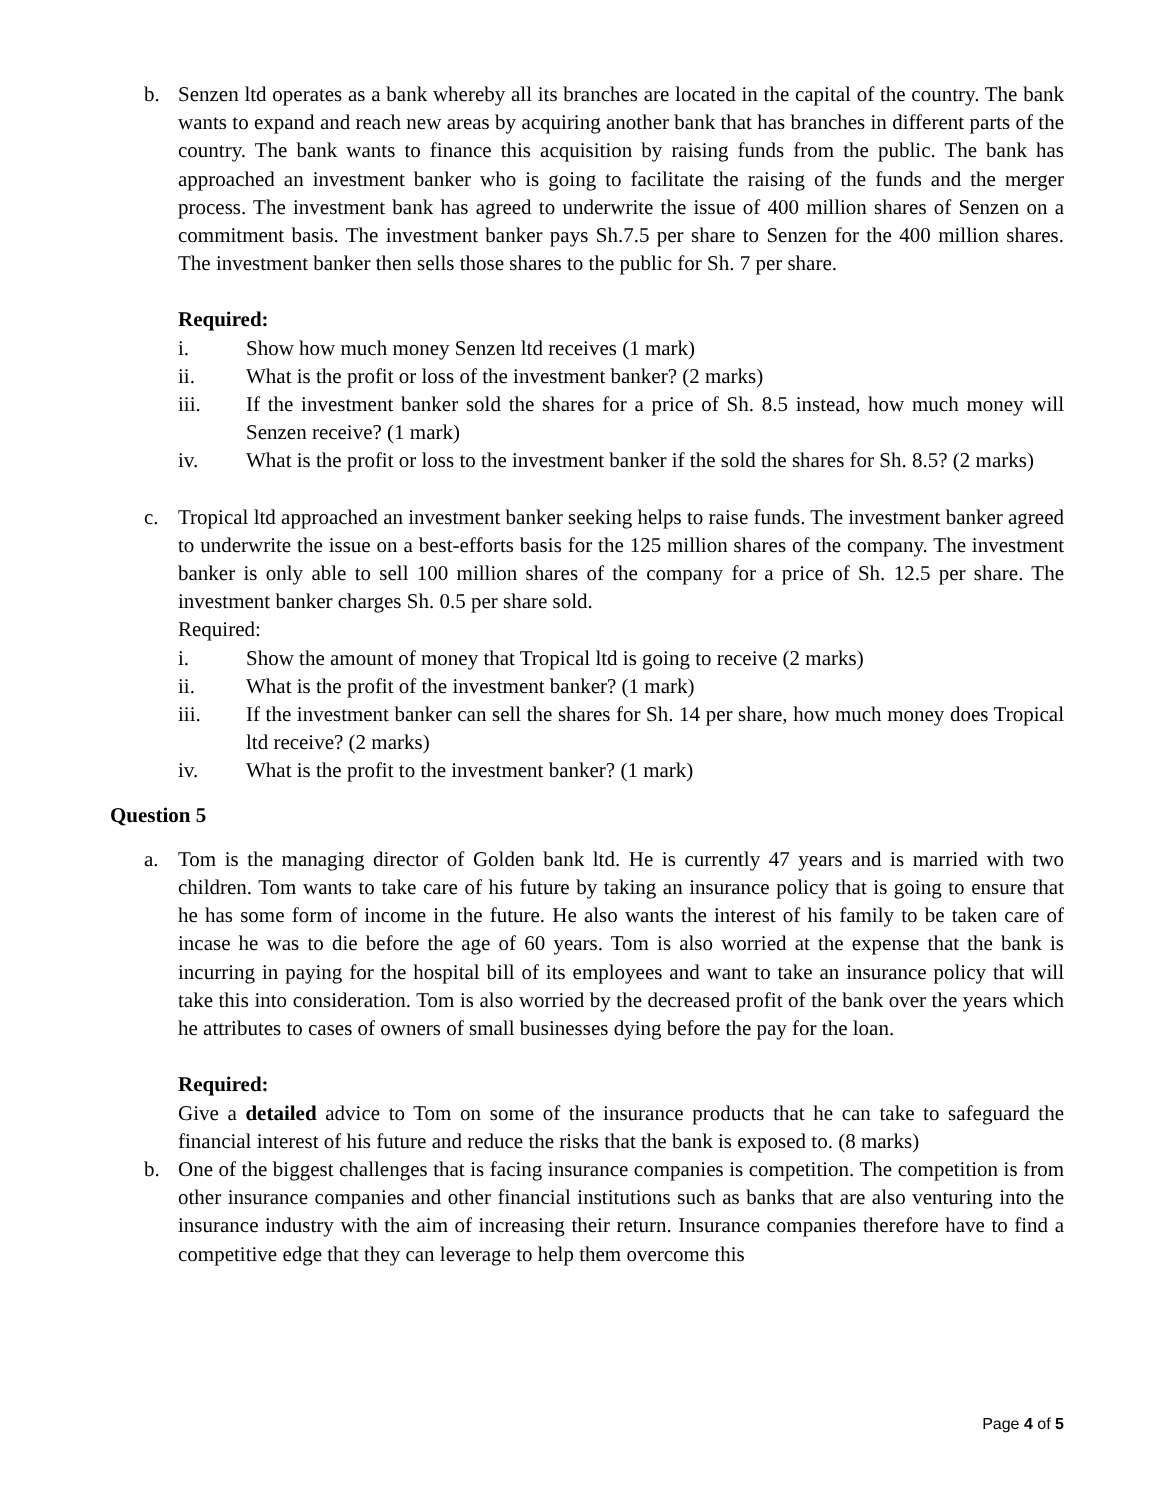b. Senzen ltd operates as a bank whereby all its branches are located in the capital of the country. The bank wants to expand and reach new areas by acquiring another bank that has branches in different parts of the country. The bank wants to finance this acquisition by raising funds from the public. The bank has approached an investment banker who is going to facilitate the raising of the funds and the merger process. The investment bank has agreed to underwrite the issue of 400 million shares of Senzen on a commitment basis. The investment banker pays Sh.7.5 per share to Senzen for the 400 million shares. The investment banker then sells those shares to the public for Sh. 7 per share.
Required:
i. Show how much money Senzen ltd receives (1 mark)
ii. What is the profit or loss of the investment banker? (2 marks)
iii. If the investment banker sold the shares for a price of Sh. 8.5 instead, how much money will Senzen receive? (1 mark)
iv. What is the profit or loss to the investment banker if the sold the shares for Sh. 8.5? (2 marks)
c. Tropical ltd approached an investment banker seeking helps to raise funds. The investment banker agreed to underwrite the issue on a best-efforts basis for the 125 million shares of the company. The investment banker is only able to sell 100 million shares of the company for a price of Sh. 12.5 per share. The investment banker charges Sh. 0.5 per share sold.
Required:
i. Show the amount of money that Tropical ltd is going to receive (2 marks)
ii. What is the profit of the investment banker? (1 mark)
iii. If the investment banker can sell the shares for Sh. 14 per share, how much money does Tropical ltd receive? (2 marks)
iv. What is the profit to the investment banker? (1 mark)
Question 5
a. Tom is the managing director of Golden bank ltd. He is currently 47 years and is married with two children. Tom wants to take care of his future by taking an insurance policy that is going to ensure that he has some form of income in the future. He also wants the interest of his family to be taken care of incase he was to die before the age of 60 years. Tom is also worried at the expense that the bank is incurring in paying for the hospital bill of its employees and want to take an insurance policy that will take this into consideration. Tom is also worried by the decreased profit of the bank over the years which he attributes to cases of owners of small businesses dying before the pay for the loan.
Required:
Give a detailed advice to Tom on some of the insurance products that he can take to safeguard the financial interest of his future and reduce the risks that the bank is exposed to. (8 marks)
b. One of the biggest challenges that is facing insurance companies is competition. The competition is from other insurance companies and other financial institutions such as banks that are also venturing into the insurance industry with the aim of increasing their return. Insurance companies therefore have to find a competitive edge that they can leverage to help them overcome this
Page 4 of 5